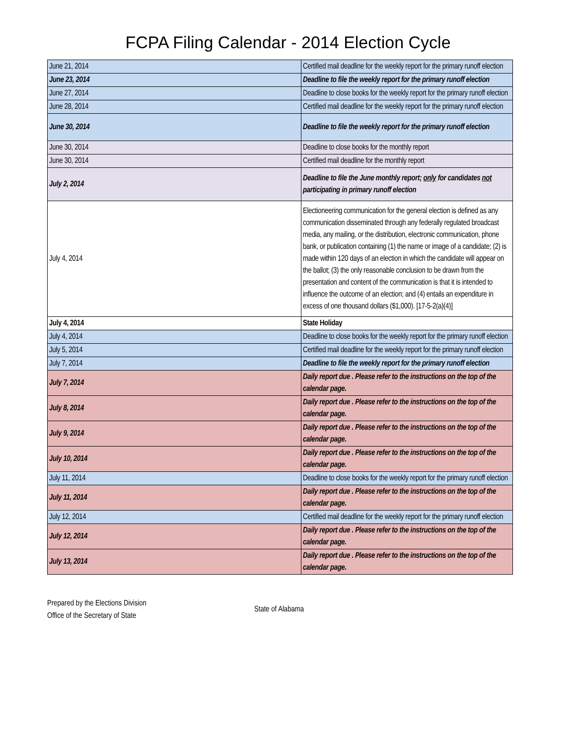FCPA Filing Calendar - 2014 Election Cycle
| June 21, 2014 | Certified mail deadline for the weekly report for the primary runoff election |
| June 23, 2014 | Deadline to file the weekly report for the primary runoff election |
| June 27, 2014 | Deadline to close books for the weekly report for the primary runoff election |
| June 28, 2014 | Certified mail deadline for the weekly report for the primary runoff election |
| June 30, 2014 | Deadline to file the weekly report for the primary runoff election |
| June 30, 2014 | Deadline to close books for the monthly report |
| June 30, 2014 | Certified mail deadline for the monthly report |
| July 2, 2014 | Deadline to file the June monthly report; only for candidates not participating in primary runoff election |
| July 4, 2014 | Electioneering communication for the general election is defined as any communication disseminated through any federally regulated broadcast media, any mailing, or the distribution, electronic communication, phone bank, or publication containing (1) the name or image of a candidate; (2) is made within 120 days of an election in which the candidate will appear on the ballot; (3) the only reasonable conclusion to be drawn from the presentation and content of the communication is that it is intended to influence the outcome of an election; and (4) entails an expenditure in excess of one thousand dollars ($1,000). [17-5-2(a)(4)] |
| July 4, 2014 | State Holiday |
| July 4, 2014 | Deadline to close books for the weekly report for the primary runoff election |
| July 5, 2014 | Certified mail deadline for the weekly report for the primary runoff election |
| July 7, 2014 | Deadline to file the weekly report for the primary runoff election |
| July 7, 2014 | Daily report due . Please refer to the instructions on the top of the calendar page. |
| July 8, 2014 | Daily report due . Please refer to the instructions on the top of the calendar page. |
| July 9, 2014 | Daily report due . Please refer to the instructions on the top of the calendar page. |
| July 10, 2014 | Daily report due . Please refer to the instructions on the top of the calendar page. |
| July 11, 2014 | Deadline to close books for the weekly report for the primary runoff election |
| July 11, 2014 | Daily report due . Please refer to the instructions on the top of the calendar page. |
| July 12, 2014 | Certified mail deadline for the weekly report for the primary runoff election |
| July 12, 2014 | Daily report due . Please refer to the instructions on the top of the calendar page. |
| July 13, 2014 | Daily report due . Please refer to the instructions on the top of the calendar page. |
Prepared by the Elections Division
Office of the Secretary of State
State of Alabama